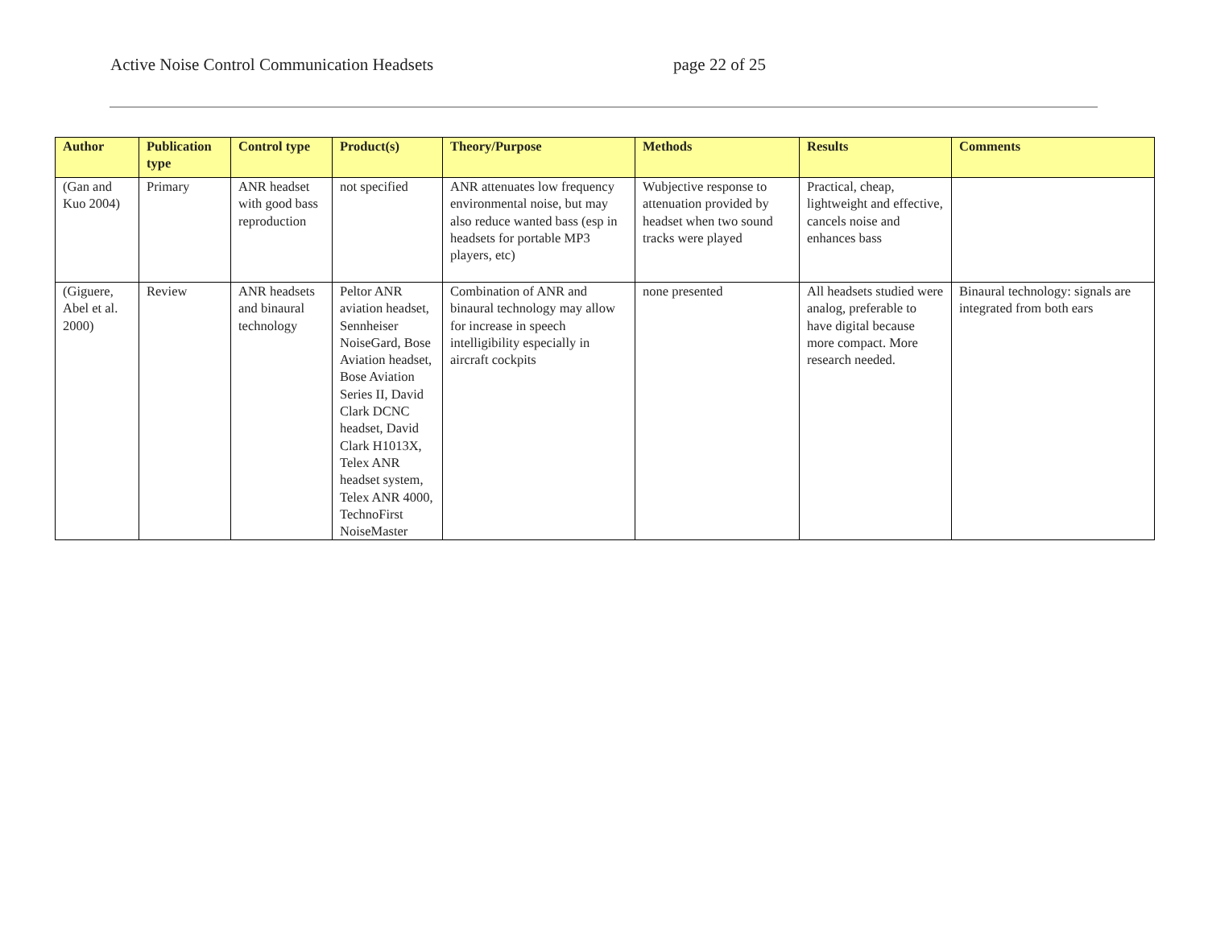Active Noise Control Communication Headsets page 22 of 25
| Author | Publication type | Control type | Product(s) | Theory/Purpose | Methods | Results | Comments |
| --- | --- | --- | --- | --- | --- | --- | --- |
| (Gan and Kuo 2004) | Primary | ANR headset with good bass reproduction | not specified | ANR attenuates low frequency environmental noise, but may also reduce wanted bass (esp in headsets for portable MP3 players, etc) | Wubjective response to attenuation provided by headset when two sound tracks were played | Practical, cheap, lightweight and effective, cancels noise and enhances bass | |
| (Giguere, Abel et al. 2000) | Review | ANR headsets and binaural technology | Peltor ANR aviation headset, Sennheiser NoiseGard, Bose Aviation headset, Bose Aviation Series II, David Clark DCNC headset, David Clark H1013X, Telex ANR headset system, Telex ANR 4000, TechnoFirst NoiseMaster | Combination of ANR and binaural technology may allow for increase in speech intelligibility especially in aircraft cockpits | none presented | All headsets studied were analog, preferable to have digital because more compact. More research needed. | Binaural technology: signals are integrated from both ears |